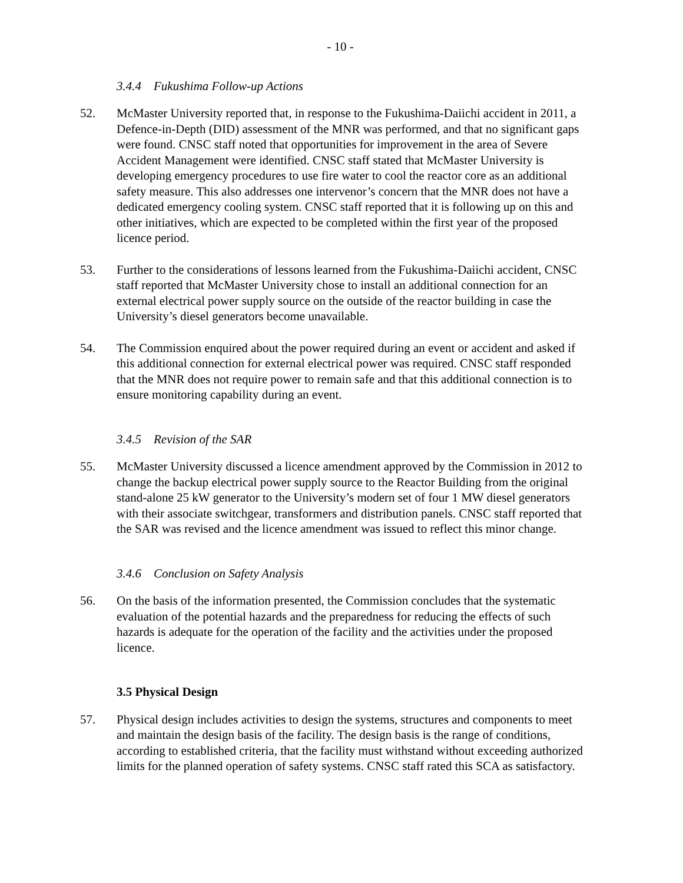- 10 -
3.4.4 Fukushima Follow-up Actions
52. McMaster University reported that, in response to the Fukushima-Daiichi accident in 2011, a Defence-in-Depth (DID) assessment of the MNR was performed, and that no significant gaps were found. CNSC staff noted that opportunities for improvement in the area of Severe Accident Management were identified. CNSC staff stated that McMaster University is developing emergency procedures to use fire water to cool the reactor core as an additional safety measure. This also addresses one intervenor’s concern that the MNR does not have a dedicated emergency cooling system. CNSC staff reported that it is following up on this and other initiatives, which are expected to be completed within the first year of the proposed licence period.
53. Further to the considerations of lessons learned from the Fukushima-Daiichi accident, CNSC staff reported that McMaster University chose to install an additional connection for an external electrical power supply source on the outside of the reactor building in case the University’s diesel generators become unavailable.
54. The Commission enquired about the power required during an event or accident and asked if this additional connection for external electrical power was required. CNSC staff responded that the MNR does not require power to remain safe and that this additional connection is to ensure monitoring capability during an event.
3.4.5 Revision of the SAR
55. McMaster University discussed a licence amendment approved by the Commission in 2012 to change the backup electrical power supply source to the Reactor Building from the original stand-alone 25 kW generator to the University’s modern set of four 1 MW diesel generators with their associate switchgear, transformers and distribution panels. CNSC staff reported that the SAR was revised and the licence amendment was issued to reflect this minor change.
3.4.6 Conclusion on Safety Analysis
56. On the basis of the information presented, the Commission concludes that the systematic evaluation of the potential hazards and the preparedness for reducing the effects of such hazards is adequate for the operation of the facility and the activities under the proposed licence.
3.5 Physical Design
57. Physical design includes activities to design the systems, structures and components to meet and maintain the design basis of the facility. The design basis is the range of conditions, according to established criteria, that the facility must withstand without exceeding authorized limits for the planned operation of safety systems. CNSC staff rated this SCA as satisfactory.